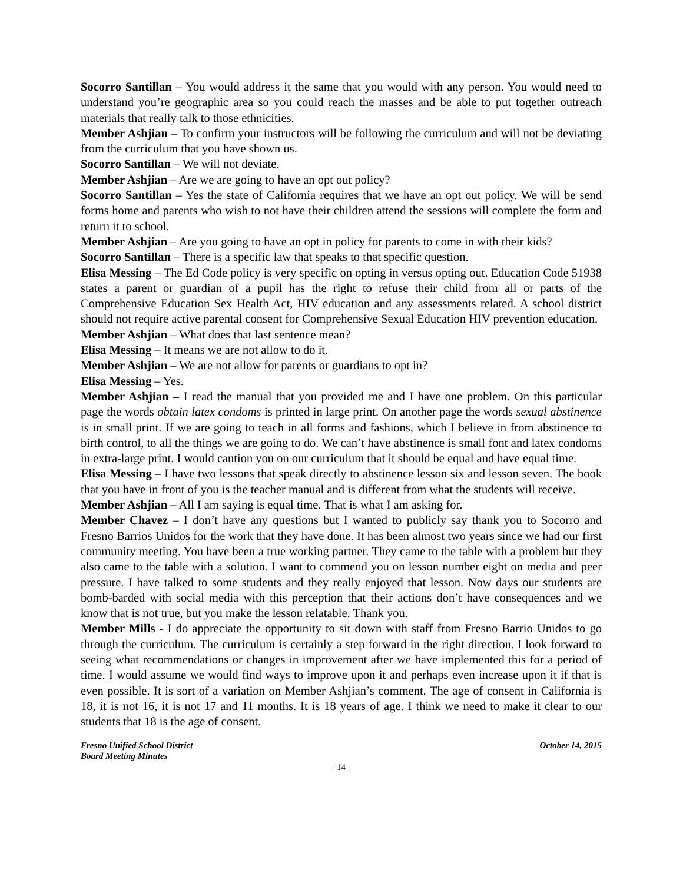Socorro Santillan – You would address it the same that you would with any person. You would need to understand you’re geographic area so you could reach the masses and be able to put together outreach materials that really talk to those ethnicities.
Member Ashjian – To confirm your instructors will be following the curriculum and will not be deviating from the curriculum that you have shown us.
Socorro Santillan – We will not deviate.
Member Ashjian – Are we are going to have an opt out policy?
Socorro Santillan – Yes the state of California requires that we have an opt out policy. We will be send forms home and parents who wish to not have their children attend the sessions will complete the form and return it to school.
Member Ashjian – Are you going to have an opt in policy for parents to come in with their kids?
Socorro Santillan – There is a specific law that speaks to that specific question.
Elisa Messing – The Ed Code policy is very specific on opting in versus opting out. Education Code 51938 states a parent or guardian of a pupil has the right to refuse their child from all or parts of the Comprehensive Education Sex Health Act, HIV education and any assessments related. A school district should not require active parental consent for Comprehensive Sexual Education HIV prevention education.
Member Ashjian – What does that last sentence mean?
Elisa Messing – It means we are not allow to do it.
Member Ashjian – We are not allow for parents or guardians to opt in?
Elisa Messing – Yes.
Member Ashjian – I read the manual that you provided me and I have one problem. On this particular page the words obtain latex condoms is printed in large print. On another page the words sexual abstinence is in small print. If we are going to teach in all forms and fashions, which I believe in from abstinence to birth control, to all the things we are going to do. We can’t have abstinence is small font and latex condoms in extra-large print. I would caution you on our curriculum that it should be equal and have equal time.
Elisa Messing – I have two lessons that speak directly to abstinence lesson six and lesson seven. The book that you have in front of you is the teacher manual and is different from what the students will receive.
Member Ashjian – All I am saying is equal time. That is what I am asking for.
Member Chavez – I don’t have any questions but I wanted to publicly say thank you to Socorro and Fresno Barrios Unidos for the work that they have done. It has been almost two years since we had our first community meeting. You have been a true working partner. They came to the table with a problem but they also came to the table with a solution. I want to commend you on lesson number eight on media and peer pressure. I have talked to some students and they really enjoyed that lesson. Now days our students are bomb-barded with social media with this perception that their actions don’t have consequences and we know that is not true, but you make the lesson relatable. Thank you.
Member Mills - I do appreciate the opportunity to sit down with staff from Fresno Barrio Unidos to go through the curriculum. The curriculum is certainly a step forward in the right direction. I look forward to seeing what recommendations or changes in improvement after we have implemented this for a period of time. I would assume we would find ways to improve upon it and perhaps even increase upon it if that is even possible. It is sort of a variation on Member Ashjian’s comment. The age of consent in California is 18, it is not 16, it is not 17 and 11 months. It is 18 years of age. I think we need to make it clear to our students that 18 is the age of consent.
Fresno Unified School District October 14, 2015
Board Meeting Minutes
- 14 -